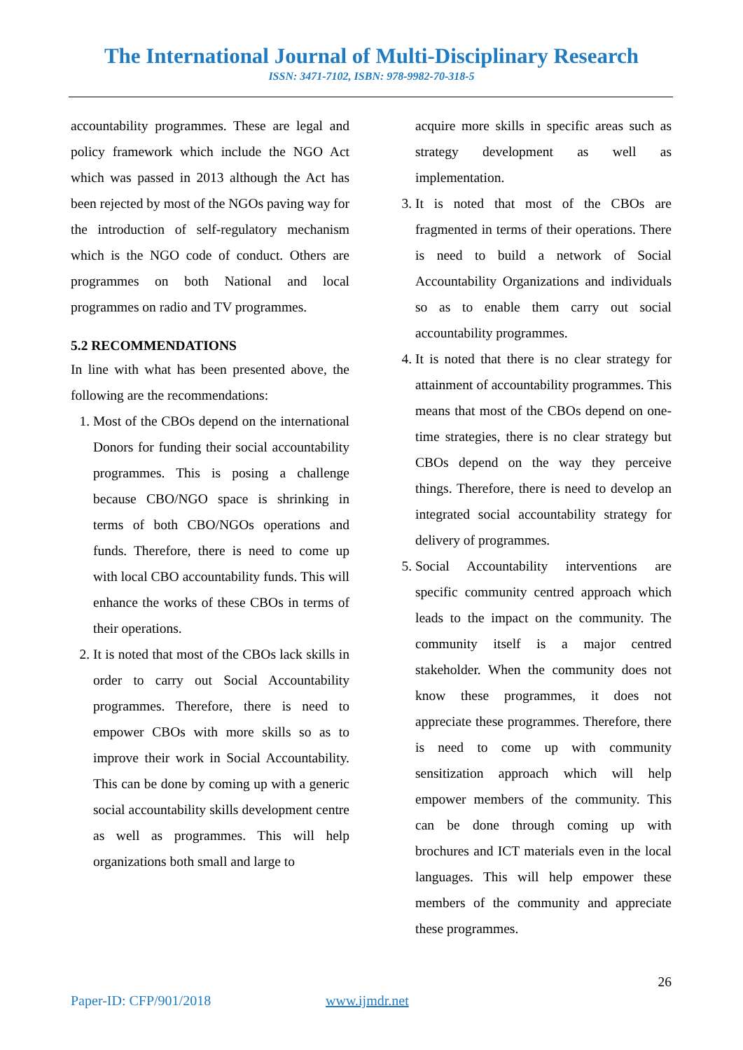The International Journal of Multi-Disciplinary Research
ISSN: 3471-7102, ISBN: 978-9982-70-318-5
accountability programmes. These are legal and policy framework which include the NGO Act which was passed in 2013 although the Act has been rejected by most of the NGOs paving way for the introduction of self-regulatory mechanism which is the NGO code of conduct. Others are programmes on both National and local programmes on radio and TV programmes.
5.2 RECOMMENDATIONS
In line with what has been presented above, the following are the recommendations:
1. Most of the CBOs depend on the international Donors for funding their social accountability programmes. This is posing a challenge because CBO/NGO space is shrinking in terms of both CBO/NGOs operations and funds. Therefore, there is need to come up with local CBO accountability funds. This will enhance the works of these CBOs in terms of their operations.
2. It is noted that most of the CBOs lack skills in order to carry out Social Accountability programmes. Therefore, there is need to empower CBOs with more skills so as to improve their work in Social Accountability. This can be done by coming up with a generic social accountability skills development centre as well as programmes. This will help organizations both small and large to
acquire more skills in specific areas such as strategy development as well as implementation.
3. It is noted that most of the CBOs are fragmented in terms of their operations. There is need to build a network of Social Accountability Organizations and individuals so as to enable them carry out social accountability programmes.
4. It is noted that there is no clear strategy for attainment of accountability programmes. This means that most of the CBOs depend on one-time strategies, there is no clear strategy but CBOs depend on the way they perceive things. Therefore, there is need to develop an integrated social accountability strategy for delivery of programmes.
5. Social Accountability interventions are specific community centred approach which leads to the impact on the community. The community itself is a major centred stakeholder. When the community does not know these programmes, it does not appreciate these programmes. Therefore, there is need to come up with community sensitization approach which will help empower members of the community. This can be done through coming up with brochures and ICT materials even in the local languages. This will help empower these members of the community and appreciate these programmes.
26
Paper-ID: CFP/901/2018 www.ijmdr.net